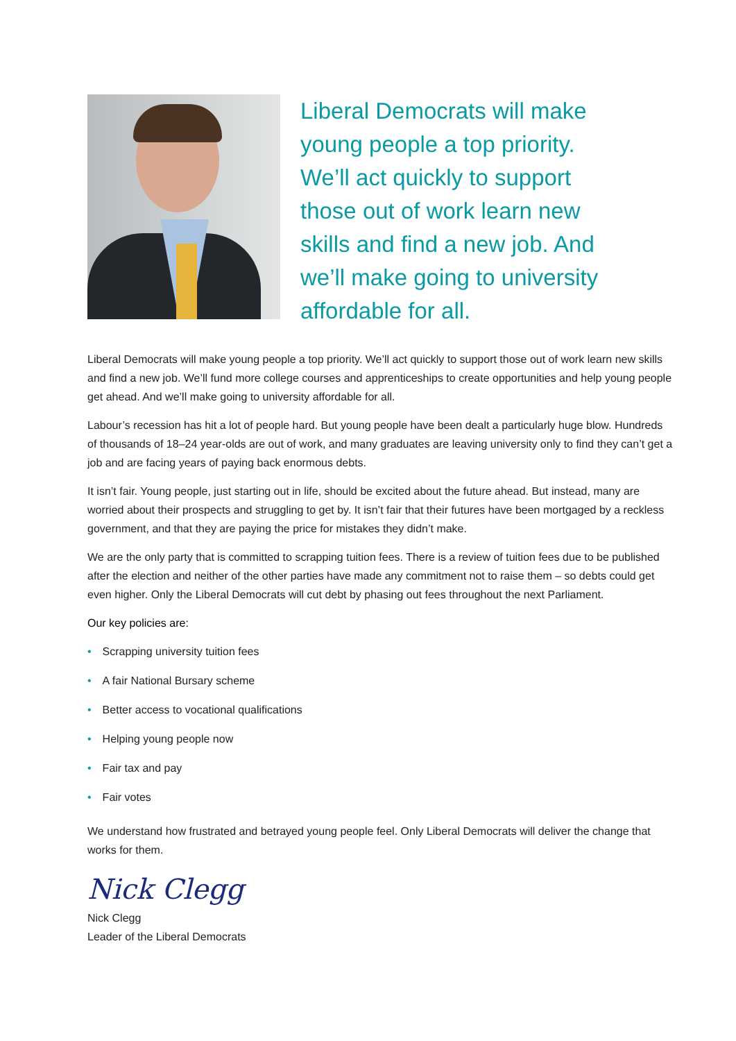Liberal Democrats will make
young people a top priority.
We’ll act quickly to support
those out of work learn new
skills and find a new job. And
we’ll make going to university
affordable for all.
Liberal Democrats will make young people a top priority. We’ll act quickly to support those out of work learn new skills and find a new job. We’ll fund more college courses and apprenticeships to create opportunities and help young people get ahead. And we’ll make going to university affordable for all.
Labour’s recession has hit a lot of people hard. But young people have been dealt a particularly huge blow. Hundreds of thousands of 18–24 year-olds are out of work, and many graduates are leaving university only to find they can’t get a job and are facing years of paying back enormous debts.
It isn’t fair. Young people, just starting out in life, should be excited about the future ahead. But instead, many are worried about their prospects and struggling to get by. It isn’t fair that their futures have been mortgaged by a reckless government, and that they are paying the price for mistakes they didn’t make.
We are the only party that is committed to scrapping tuition fees. There is a review of tuition fees due to be published after the election and neither of the other parties have made any commitment not to raise them – so debts could get even higher. Only the Liberal Democrats will cut debt by phasing out fees throughout the next Parliament.
Our key policies are:
• Scrapping university tuition fees
• A fair National Bursary scheme
• Better access to vocational qualifications
• Helping young people now
• Fair tax and pay
• Fair votes
We understand how frustrated and betrayed young people feel. Only Liberal Democrats will deliver the change that works for them.
Nick Clegg
Nick Clegg
Leader of the Liberal Democrats